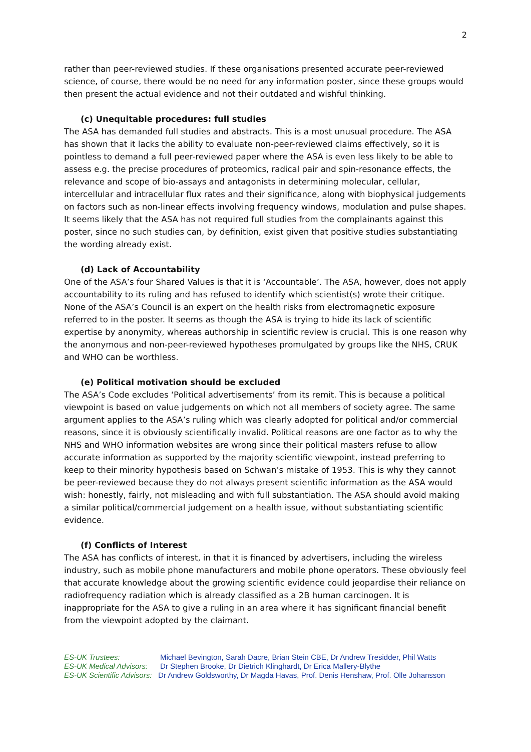2
rather than peer-reviewed studies. If these organisations presented accurate peer-reviewed science, of course, there would be no need for any information poster, since these groups would then present the actual evidence and not their outdated and wishful thinking.
(c) Unequitable procedures: full studies
The ASA has demanded full studies and abstracts. This is a most unusual procedure. The ASA has shown that it lacks the ability to evaluate non-peer-reviewed claims effectively, so it is pointless to demand a full peer-reviewed paper where the ASA is even less likely to be able to assess e.g. the precise procedures of proteomics, radical pair and spin-resonance effects, the relevance and scope of bio-assays and antagonists in determining molecular, cellular, intercellular and intracellular flux rates and their significance, along with biophysical judgements on factors such as non-linear effects involving frequency windows, modulation and pulse shapes. It seems likely that the ASA has not required full studies from the complainants against this poster, since no such studies can, by definition, exist given that positive studies substantiating the wording already exist.
(d) Lack of Accountability
One of the ASA’s four Shared Values is that it is ‘Accountable’. The ASA, however, does not apply accountability to its ruling and has refused to identify which scientist(s) wrote their critique. None of the ASA’s Council is an expert on the health risks from electromagnetic exposure referred to in the poster. It seems as though the ASA is trying to hide its lack of scientific expertise by anonymity, whereas authorship in scientific review is crucial. This is one reason why the anonymous and non-peer-reviewed hypotheses promulgated by groups like the NHS, CRUK and WHO can be worthless.
(e) Political motivation should be excluded
The ASA’s Code excludes ‘Political advertisements’ from its remit. This is because a political viewpoint is based on value judgements on which not all members of society agree. The same argument applies to the ASA’s ruling which was clearly adopted for political and/or commercial reasons, since it is obviously scientifically invalid. Political reasons are one factor as to why the NHS and WHO information websites are wrong since their political masters refuse to allow accurate information as supported by the majority scientific viewpoint, instead preferring to keep to their minority hypothesis based on Schwan’s mistake of 1953. This is why they cannot be peer-reviewed because they do not always present scientific information as the ASA would wish: honestly, fairly, not misleading and with full substantiation. The ASA should avoid making a similar political/commercial judgement on a health issue, without substantiating scientific evidence.
(f) Conflicts of Interest
The ASA has conflicts of interest, in that it is financed by advertisers, including the wireless industry, such as mobile phone manufacturers and mobile phone operators. These obviously feel that accurate knowledge about the growing scientific evidence could jeopardise their reliance on radiofrequency radiation which is already classified as a 2B human carcinogen. It is inappropriate for the ASA to give a ruling in an area where it has significant financial benefit from the viewpoint adopted by the claimant.
ES-UK Trustees: Michael Bevington, Sarah Dacre, Brian Stein CBE, Dr Andrew Tresidder, Phil Watts
ES-UK Medical Advisors: Dr Stephen Brooke, Dr Dietrich Klinghardt, Dr Erica Mallery-Blythe
ES-UK Scientific Advisors: Dr Andrew Goldsworthy, Dr Magda Havas, Prof. Denis Henshaw, Prof. Olle Johansson